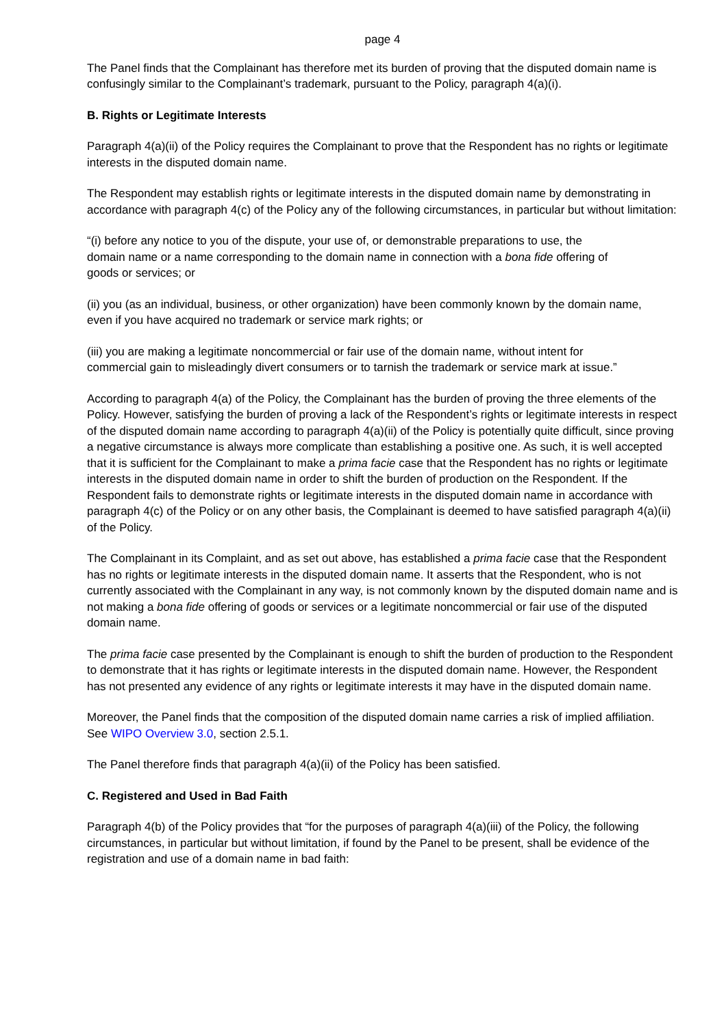page 4
The Panel finds that the Complainant has therefore met its burden of proving that the disputed domain name is confusingly similar to the Complainant’s trademark, pursuant to the Policy, paragraph 4(a)(i).
B. Rights or Legitimate Interests
Paragraph 4(a)(ii) of the Policy requires the Complainant to prove that the Respondent has no rights or legitimate interests in the disputed domain name.
The Respondent may establish rights or legitimate interests in the disputed domain name by demonstrating in accordance with paragraph 4(c) of the Policy any of the following circumstances, in particular but without limitation:
“(i) before any notice to you of the dispute, your use of, or demonstrable preparations to use, the domain name or a name corresponding to the domain name in connection with a bona fide offering of goods or services; or
(ii) you (as an individual, business, or other organization) have been commonly known by the domain name, even if you have acquired no trademark or service mark rights; or
(iii) you are making a legitimate noncommercial or fair use of the domain name, without intent for commercial gain to misleadingly divert consumers or to tarnish the trademark or service mark at issue.”
According to paragraph 4(a) of the Policy, the Complainant has the burden of proving the three elements of the Policy. However, satisfying the burden of proving a lack of the Respondent’s rights or legitimate interests in respect of the disputed domain name according to paragraph 4(a)(ii) of the Policy is potentially quite difficult, since proving a negative circumstance is always more complicate than establishing a positive one. As such, it is well accepted that it is sufficient for the Complainant to make a prima facie case that the Respondent has no rights or legitimate interests in the disputed domain name in order to shift the burden of production on the Respondent. If the Respondent fails to demonstrate rights or legitimate interests in the disputed domain name in accordance with paragraph 4(c) of the Policy or on any other basis, the Complainant is deemed to have satisfied paragraph 4(a)(ii) of the Policy.
The Complainant in its Complaint, and as set out above, has established a prima facie case that the Respondent has no rights or legitimate interests in the disputed domain name. It asserts that the Respondent, who is not currently associated with the Complainant in any way, is not commonly known by the disputed domain name and is not making a bona fide offering of goods or services or a legitimate noncommercial or fair use of the disputed domain name.
The prima facie case presented by the Complainant is enough to shift the burden of production to the Respondent to demonstrate that it has rights or legitimate interests in the disputed domain name. However, the Respondent has not presented any evidence of any rights or legitimate interests it may have in the disputed domain name.
Moreover, the Panel finds that the composition of the disputed domain name carries a risk of implied affiliation. See WIPO Overview 3.0, section 2.5.1.
The Panel therefore finds that paragraph 4(a)(ii) of the Policy has been satisfied.
C. Registered and Used in Bad Faith
Paragraph 4(b) of the Policy provides that “for the purposes of paragraph 4(a)(iii) of the Policy, the following circumstances, in particular but without limitation, if found by the Panel to be present, shall be evidence of the registration and use of a domain name in bad faith: